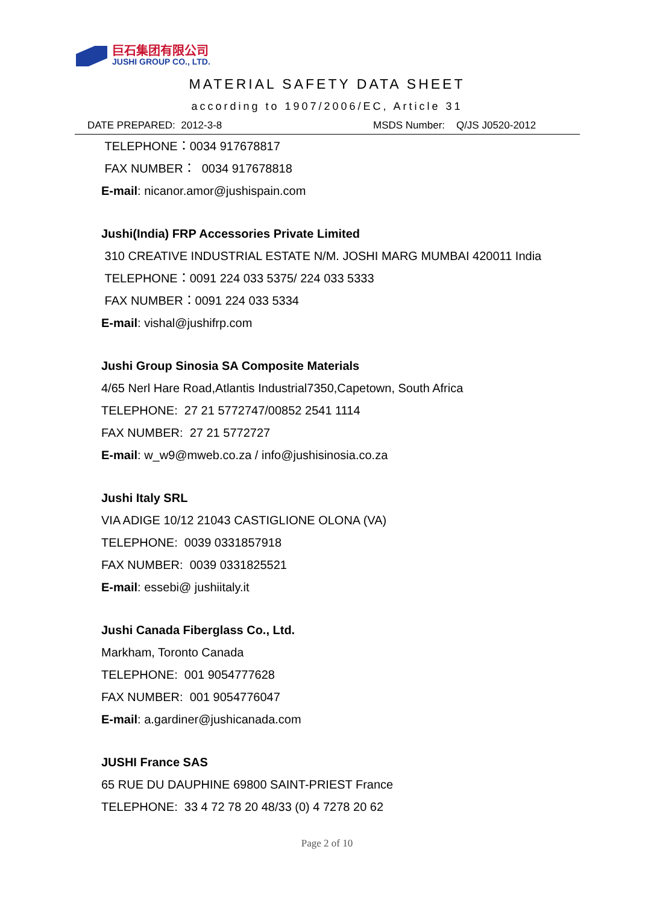巨石集团有限公司
JUSHI GROUP CO., LTD.
MATERIAL SAFETY DATA SHEET
according to 1907/2006/EC, Article 31
DATE PREPARED: 2012-3-8 MSDS Number: Q/JS J0520-2012
TELEPHONE：0034 917678817
FAX NUMBER： 0034 917678818
E-mail: nicanor.amor@jushispain.com
Jushi(India) FRP Accessories Private Limited
310 CREATIVE INDUSTRIAL ESTATE N/M. JOSHI MARG MUMBAI 420011 India
TELEPHONE：0091 224 033 5375/ 224 033 5333
FAX NUMBER：0091 224 033 5334
E-mail: vishal@jushifrp.com
Jushi Group Sinosia SA Composite Materials
4/65 Nerl Hare Road,Atlantis Industrial7350,Capetown, South Africa
TELEPHONE: 27 21 5772747/00852 2541 1114
FAX NUMBER: 27 21 5772727
E-mail: w_w9@mweb.co.za / info@jushisinosia.co.za
Jushi Italy SRL
VIA ADIGE 10/12 21043 CASTIGLIONE OLONA (VA)
TELEPHONE: 0039 0331857918
FAX NUMBER: 0039 0331825521
E-mail: essebi@ jushiitaly.it
Jushi Canada Fiberglass Co., Ltd.
Markham, Toronto Canada
TELEPHONE: 001 9054777628
FAX NUMBER: 001 9054776047
E-mail: a.gardiner@jushicanada.com
JUSHI France SAS
65 RUE DU DAUPHINE 69800 SAINT-PRIEST France
TELEPHONE: 33 4 72 78 20 48/33 (0) 4 7278 20 62
Page 2 of 10